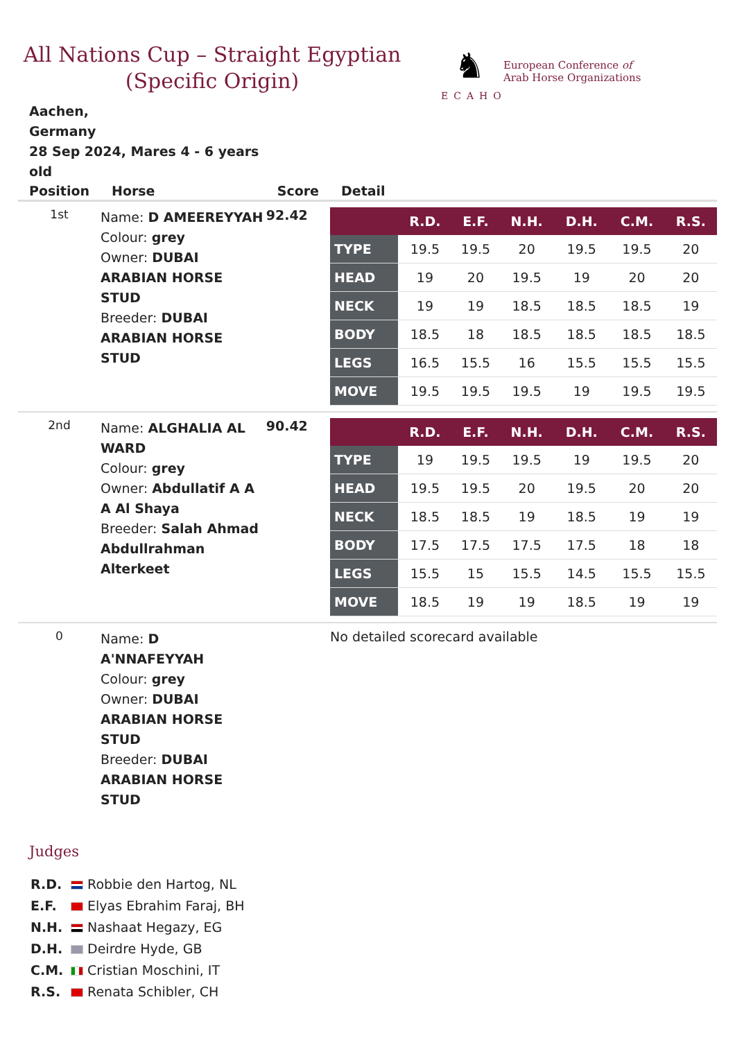All Nations Cup – Straight Egyptian (Specific Origin)
♞
ECAHO
European Conference of
Arab Horse Organizations
Aachen,
Germany
28 Sep 2024, Mares 4 - 6 years old
| Position | Horse | Score | Detail |
| --- | --- | --- | --- |
| 1st | Name: D AMEEREYYAH Colour: grey Owner: DUBAI ARABIAN HORSE STUD Breeder: DUBAI ARABIAN HORSE STUD | 92.42 | / / R.D. / E.F. / N.H. / D.H. / C.M. / R.S. / / --- / --- / --- / --- / --- / --- / --- / / TYPE / 19.5 / 19.5 / 20 / 19.5 / 19.5 / 20 / / HEAD / 19 / 20 / 19.5 / 19 / 20 / 20 / / NECK / 19 / 19 / 18.5 / 18.5 / 18.5 / 19 / / BODY / 18.5 / 18 / 18.5 / 18.5 / 18.5 / 18.5 / / LEGS / 16.5 / 15.5 / 16 / 15.5 / 15.5 / 15.5 / / MOVE / 19.5 / 19.5 / 19.5 / 19 / 19.5 / 19.5 / |
| 2nd | Name: ALGHALIA AL WARD Colour: grey Owner: Abdullatif A A A Al Shaya Breeder: Salah Ahmad Abdullrahman Alterkeet | 90.42 | / / R.D. / E.F. / N.H. / D.H. / C.M. / R.S. / / --- / --- / --- / --- / --- / --- / --- / / TYPE / 19 / 19.5 / 19.5 / 19 / 19.5 / 20 / / HEAD / 19.5 / 19.5 / 20 / 19.5 / 20 / 20 / / NECK / 18.5 / 18.5 / 19 / 18.5 / 19 / 19 / / BODY / 17.5 / 17.5 / 17.5 / 17.5 / 18 / 18 / / LEGS / 15.5 / 15 / 15.5 / 14.5 / 15.5 / 15.5 / / MOVE / 18.5 / 19 / 19 / 18.5 / 19 / 19 / |
| 0 | Name: D A'NNAFEYYAH Colour: grey Owner: DUBAI ARABIAN HORSE STUD Breeder: DUBAI ARABIAN HORSE STUD | | No detailed scorecard available |
Judges
R.D. Robbie den Hartog, NL
E.F. Elyas Ebrahim Faraj, BH
N.H. Nashaat Hegazy, EG
D.H. Deirdre Hyde, GB
C.M. Cristian Moschini, IT
R.S. Renata Schibler, CH